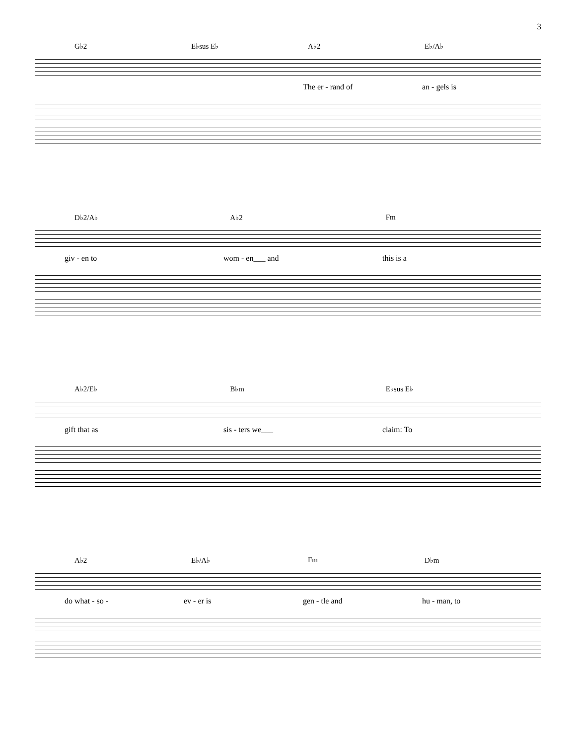3
G♭2 E♭sus E♭ A♭2 E♭/A♭
The er - rand of an - gels is
D♭2/A♭ A♭2 Fm
giv - en to wom - en___ and this is a
A♭2/E♭ B♭m E♭sus E♭
gift that as sis - ters we___ claim: To
A♭2 E♭/A♭ Fm D♭m
do what - so - ev - er is gen - tle and hu - man, to